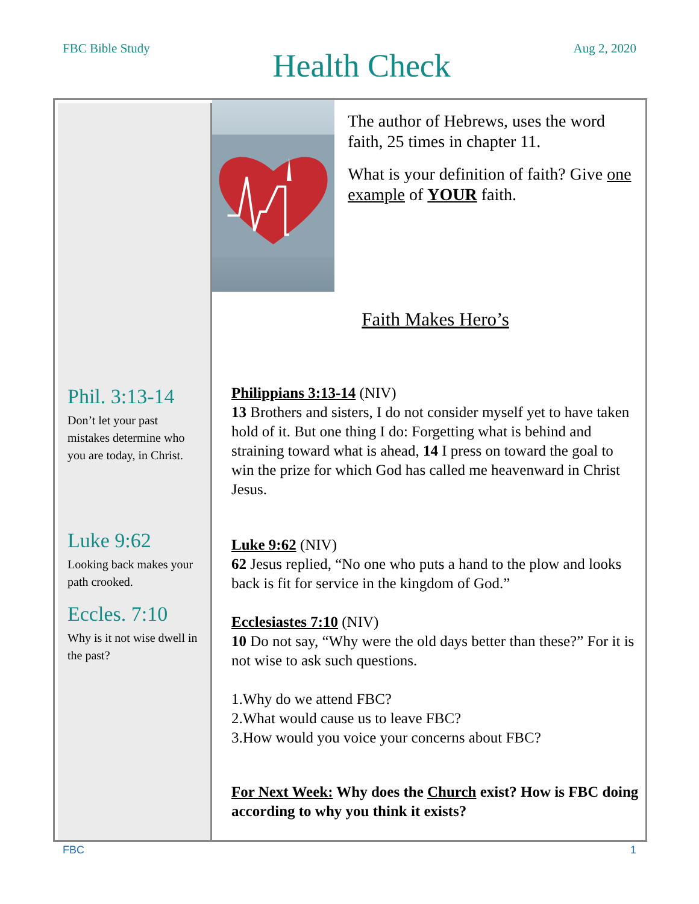FBC Bible Study
Health Check
Aug 2, 2020
Phil. 3:13-14
Don’t let your past mistakes determine who you are today, in Christ.
Luke 9:62
Looking back makes your path crooked.
Eccles. 7:10
Why is it not wise dwell in the past?
The author of Hebrews, uses the word faith, 25 times in chapter 11.
What is your definition of faith? Give one example of YOUR faith.
Faith Makes Hero’s
Philippians 3:13-14 (NIV)
13 Brothers and sisters, I do not consider myself yet to have taken hold of it. But one thing I do: Forgetting what is behind and straining toward what is ahead, 14 I press on toward the goal to win the prize for which God has called me heavenward in Christ Jesus.
Luke 9:62 (NIV)
62 Jesus replied, “No one who puts a hand to the plow and looks back is fit for service in the kingdom of God.”
Ecclesiastes 7:10 (NIV)
10 Do not say, “Why were the old days better than these?” For it is not wise to ask such questions.
1.Why do we attend FBC?
2.What would cause us to leave FBC?
3.How would you voice your concerns about FBC?
For Next Week: Why does the Church exist? How is FBC doing according to why you think it exists?
FBC 1